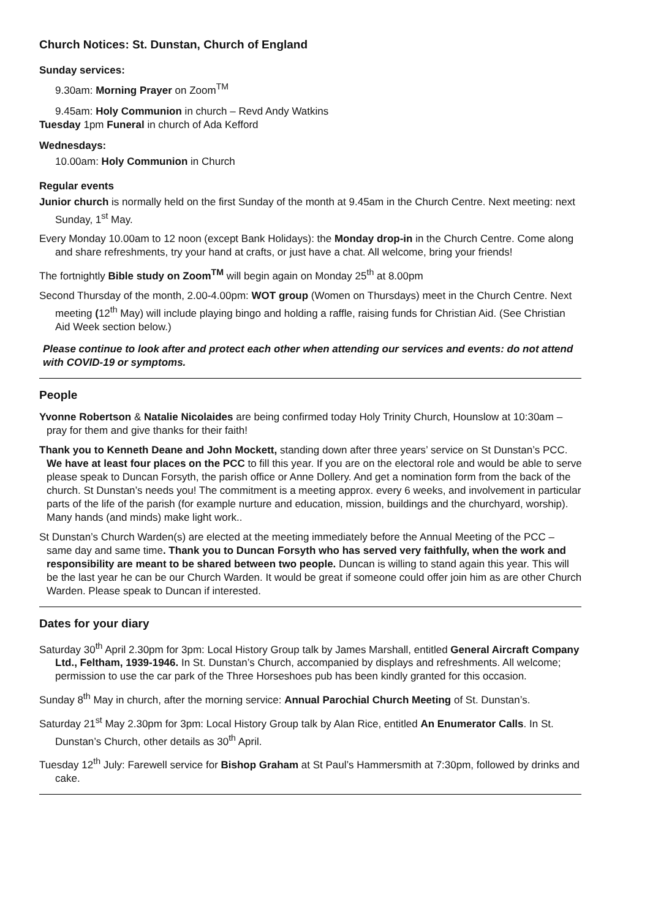Church Notices: St. Dunstan, Church of England
Sunday services:
9.30am: Morning Prayer on Zoom<sup>TM</sup>
9.45am: Holy Communion in church – Revd Andy Watkins
Tuesday 1pm Funeral in church of Ada Kefford
Wednesdays:
10.00am: Holy Communion in Church
Regular events
Junior church is normally held on the first Sunday of the month at 9.45am in the Church Centre. Next meeting: next Sunday, 1<sup>st</sup> May.
Every Monday 10.00am to 12 noon (except Bank Holidays): the Monday drop-in in the Church Centre. Come along and share refreshments, try your hand at crafts, or just have a chat. All welcome, bring your friends!
The fortnightly Bible study on Zoom<sup>TM</sup> will begin again on Monday 25<sup>th</sup> at 8.00pm
Second Thursday of the month, 2.00-4.00pm: WOT group (Women on Thursdays) meet in the Church Centre. Next meeting (12<sup>th</sup> May) will include playing bingo and holding a raffle, raising funds for Christian Aid. (See Christian Aid Week section below.)
Please continue to look after and protect each other when attending our services and events: do not attend with COVID-19 or symptoms.
People
Yvonne Robertson & Natalie Nicolaides are being confirmed today Holy Trinity Church, Hounslow at 10:30am – pray for them and give thanks for their faith!
Thank you to Kenneth Deane and John Mockett, standing down after three years’ service on St Dunstan’s PCC. We have at least four places on the PCC to fill this year. If you are on the electoral role and would be able to serve please speak to Duncan Forsyth, the parish office or Anne Dollery. And get a nomination form from the back of the church. St Dunstan’s needs you! The commitment is a meeting approx. every 6 weeks, and involvement in particular parts of the life of the parish (for example nurture and education, mission, buildings and the churchyard, worship). Many hands (and minds) make light work..
St Dunstan’s Church Warden(s) are elected at the meeting immediately before the Annual Meeting of the PCC – same day and same time. Thank you to Duncan Forsyth who has served very faithfully, when the work and responsibility are meant to be shared between two people. Duncan is willing to stand again this year. This will be the last year he can be our Church Warden. It would be great if someone could offer join him as are other Church Warden. Please speak to Duncan if interested.
Dates for your diary
Saturday 30<sup>th</sup> April 2.30pm for 3pm: Local History Group talk by James Marshall, entitled General Aircraft Company Ltd., Feltham, 1939-1946. In St. Dunstan’s Church, accompanied by displays and refreshments. All welcome; permission to use the car park of the Three Horseshoes pub has been kindly granted for this occasion.
Sunday 8<sup>th</sup> May in church, after the morning service: Annual Parochial Church Meeting of St. Dunstan’s.
Saturday 21<sup>st</sup> May 2.30pm for 3pm: Local History Group talk by Alan Rice, entitled An Enumerator Calls. In St. Dunstan’s Church, other details as 30<sup>th</sup> April.
Tuesday 12<sup>th</sup> July: Farewell service for Bishop Graham at St Paul’s Hammersmith at 7:30pm, followed by drinks and cake.